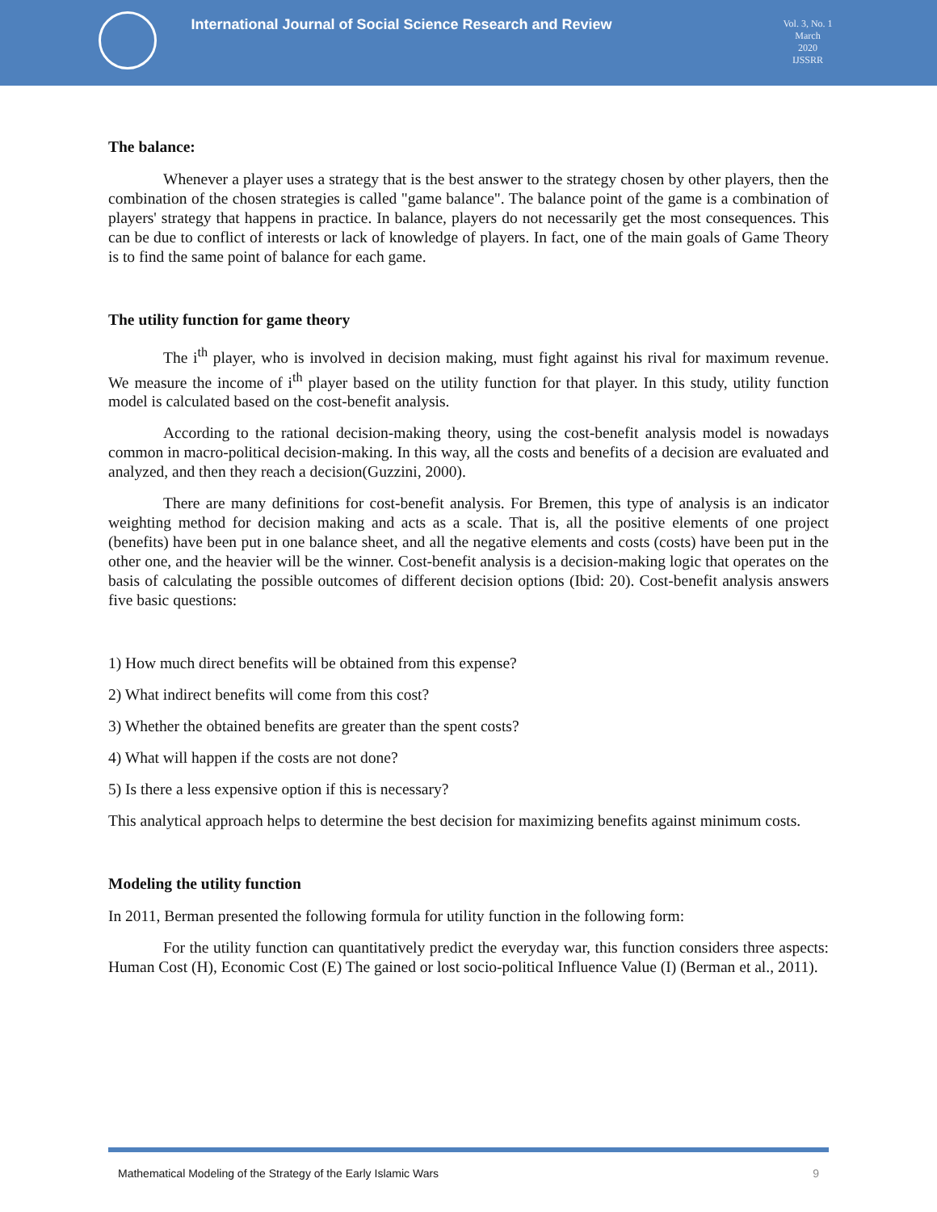International Journal of Social Science Research and Review
Vol. 3, No. 1
March
2020
IJSSRR
The balance:
Whenever a player uses a strategy that is the best answer to the strategy chosen by other players, then the combination of the chosen strategies is called "game balance". The balance point of the game is a combination of players' strategy that happens in practice. In balance, players do not necessarily get the most consequences. This can be due to conflict of interests or lack of knowledge of players. In fact, one of the main goals of Game Theory is to find the same point of balance for each game.
The utility function for game theory
The i<sup>th</sup> player, who is involved in decision making, must fight against his rival for maximum revenue. We measure the income of i<sup>th</sup> player based on the utility function for that player. In this study, utility function model is calculated based on the cost-benefit analysis.
According to the rational decision-making theory, using the cost-benefit analysis model is nowadays common in macro-political decision-making. In this way, all the costs and benefits of a decision are evaluated and analyzed, and then they reach a decision(Guzzini, 2000).
There are many definitions for cost-benefit analysis. For Bremen, this type of analysis is an indicator weighting method for decision making and acts as a scale. That is, all the positive elements of one project (benefits) have been put in one balance sheet, and all the negative elements and costs (costs) have been put in the other one, and the heavier will be the winner. Cost-benefit analysis is a decision-making logic that operates on the basis of calculating the possible outcomes of different decision options (Ibid: 20). Cost-benefit analysis answers five basic questions:
1) How much direct benefits will be obtained from this expense?
2) What indirect benefits will come from this cost?
3) Whether the obtained benefits are greater than the spent costs?
4) What will happen if the costs are not done?
5) Is there a less expensive option if this is necessary?
This analytical approach helps to determine the best decision for maximizing benefits against minimum costs.
Modeling the utility function
In 2011, Berman presented the following formula for utility function in the following form:
For the utility function can quantitatively predict the everyday war, this function considers three aspects: Human Cost (H), Economic Cost (E) The gained or lost socio-political Influence Value (I) (Berman et al., 2011).
Mathematical Modeling of the Strategy of the Early Islamic Wars 9